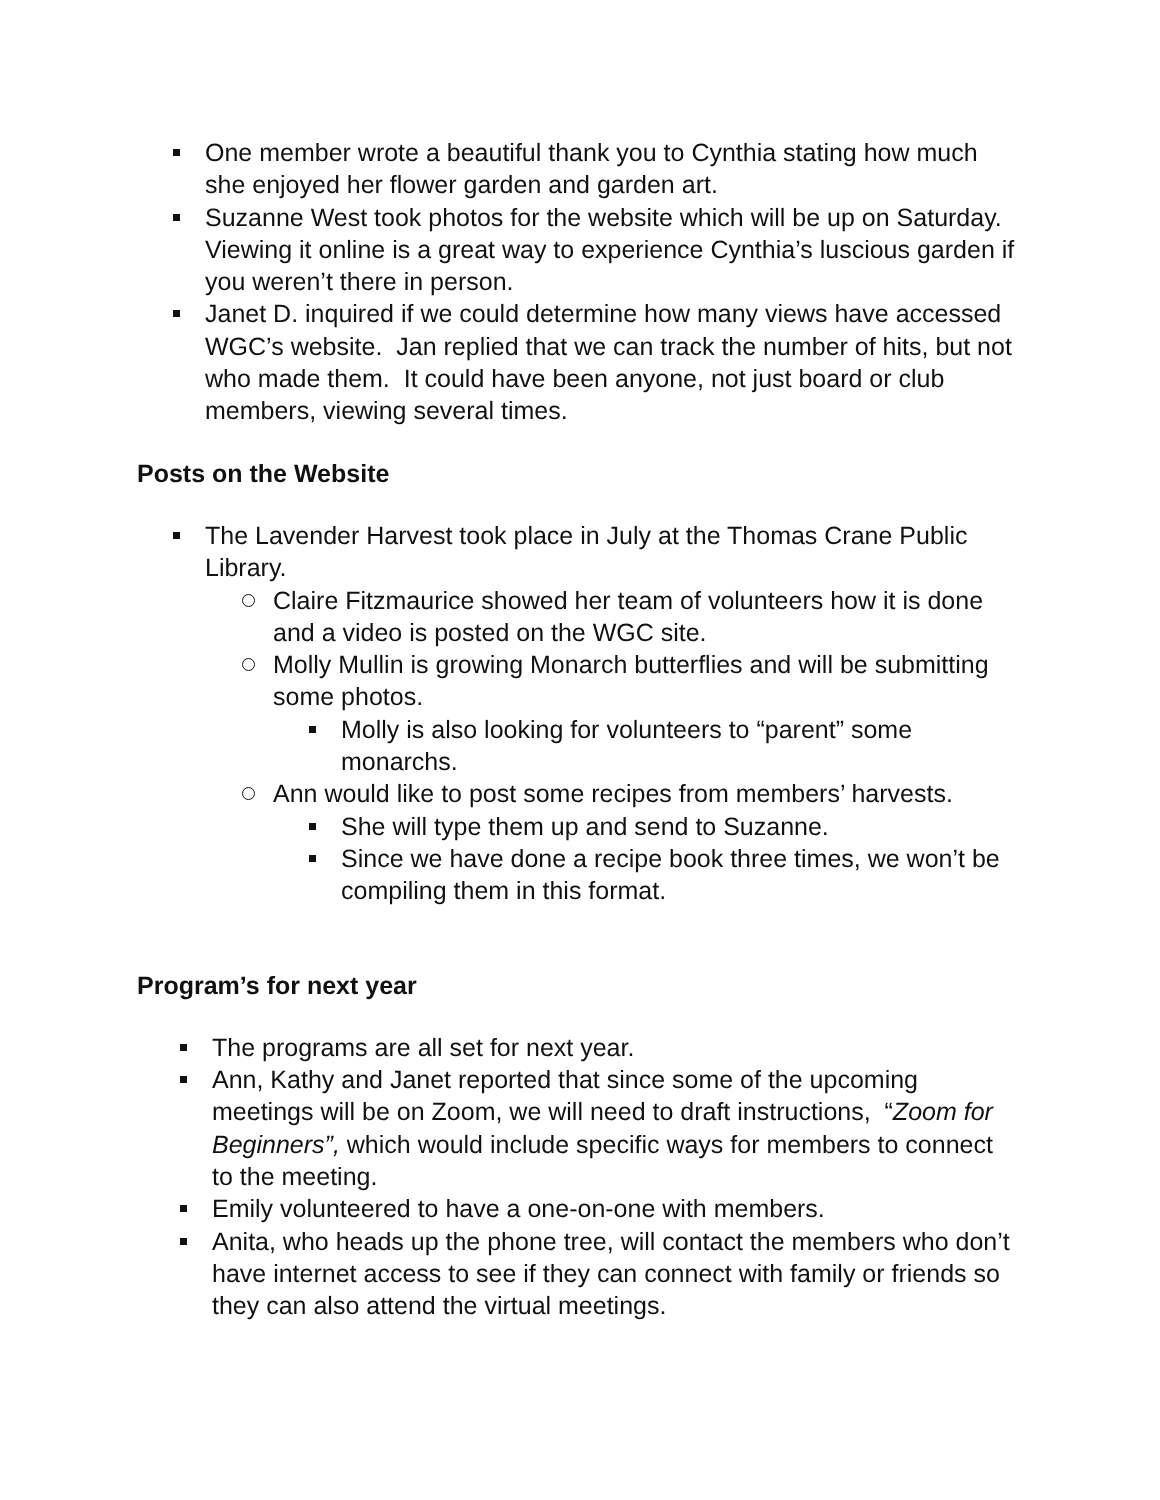One member wrote a beautiful thank you to Cynthia stating how much she enjoyed her flower garden and garden art.
Suzanne West took photos for the website which will be up on Saturday. Viewing it online is a great way to experience Cynthia’s luscious garden if you weren’t there in person.
Janet D. inquired if we could determine how many views have accessed WGC’s website. Jan replied that we can track the number of hits, but not who made them. It could have been anyone, not just board or club members, viewing several times.
Posts on the Website
The Lavender Harvest took place in July at the Thomas Crane Public Library.
Claire Fitzmaurice showed her team of volunteers how it is done and a video is posted on the WGC site.
Molly Mullin is growing Monarch butterflies and will be submitting some photos.
Molly is also looking for volunteers to “parent” some monarchs.
Ann would like to post some recipes from members’ harvests.
She will type them up and send to Suzanne.
Since we have done a recipe book three times, we won’t be compiling them in this format.
Program’s for next year
The programs are all set for next year.
Ann, Kathy and Janet reported that since some of the upcoming meetings will be on Zoom, we will need to draft instructions, “Zoom for Beginners”, which would include specific ways for members to connect to the meeting.
Emily volunteered to have a one-on-one with members.
Anita, who heads up the phone tree, will contact the members who don’t have internet access to see if they can connect with family or friends so they can also attend the virtual meetings.